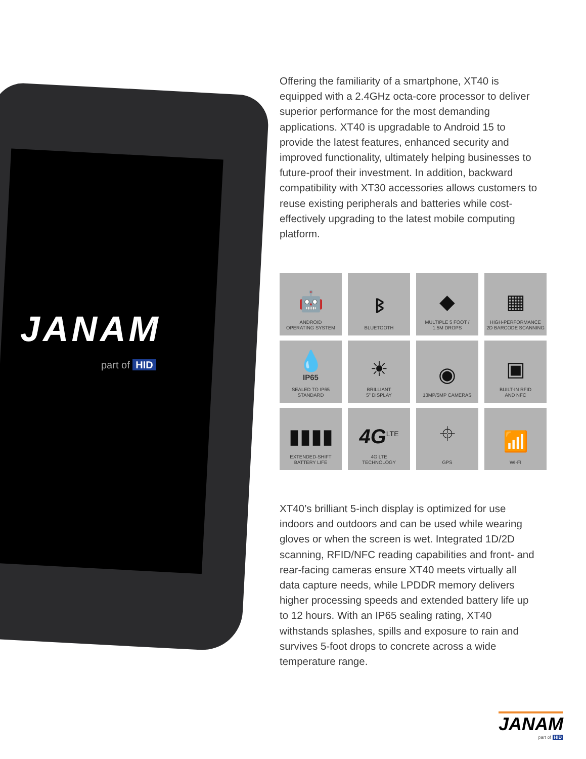JANAM
part of HID
Offering the familiarity of a smartphone, XT40 is equipped with a 2.4GHz octa-core processor to deliver superior performance for the most demanding applications. XT40 is upgradable to Android 15 to provide the latest features, enhanced security and improved functionality, ultimately helping businesses to future-proof their investment. In addition, backward compatibility with XT30 accessories allows customers to reuse existing peripherals and batteries while cost-effectively upgrading to the latest mobile computing platform.
🤖
ANDROID
OPERATING SYSTEM
ᛒ
BLUETOOTH
◆
MULTIPLE 5 FOOT /
1.5M DROPS
▦
HIGH-PERFORMANCE
2D BARCODE SCANNING
💧
IP65
SEALED TO IP65
STANDARD
☀
BRILLIANT
5" DISPLAY
◉
13MP/5MP CAMERAS
▣
BUILT-IN RFID
AND NFC
▮▮▮▮
EXTENDED-SHIFT
BATTERY LIFE
4G<sup>LTE</sup>
4G LTE
TECHNOLOGY
⌖
GPS
📶
WI-FI
XT40’s brilliant 5-inch display is optimized for use indoors and outdoors and can be used while wearing gloves or when the screen is wet. Integrated 1D/2D scanning, RFID/NFC reading capabilities and front- and rear-facing cameras ensure XT40 meets virtually all data capture needs, while LPDDR memory delivers higher processing speeds and extended battery life up to 12 hours. With an IP65 sealing rating, XT40 withstands splashes, spills and exposure to rain and survives 5-foot drops to concrete across a wide temperature range.
JANAM
part of HID